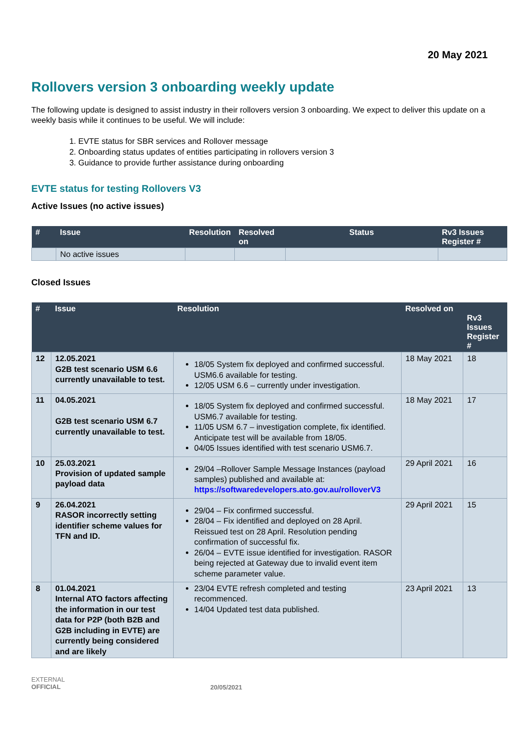20 May 2021
Rollovers version 3 onboarding weekly update
The following update is designed to assist industry in their rollovers version 3 onboarding. We expect to deliver this update on a weekly basis while it continues to be useful. We will include:
1. EVTE status for SBR services and Rollover message
2. Onboarding status updates of entities participating in rollovers version 3
3. Guidance to provide further assistance during onboarding
EVTE status for testing Rollovers V3
Active Issues (no active issues)
| # | Issue | Resolution | Resolved on | Status | Rv3 Issues Register # |
| --- | --- | --- | --- | --- | --- |
| | No active issues | | | | |
Closed Issues
| # | Issue | Resolution | Resolved on | Rv3 Issues Register # |
| --- | --- | --- | --- | --- |
| 12 | 12.05.2021 G2B test scenario USM 6.6 currently unavailable to test. | 18/05 System fix deployed and confirmed successful. USM6.6 available for testing. 12/05 USM 6.6 – currently under investigation. | 18 May 2021 | 18 |
| 11 | 04.05.2021 G2B test scenario USM 6.7 currently unavailable to test. | 18/05 System fix deployed and confirmed successful. USM6.7 available for testing. 11/05 USM 6.7 – investigation complete, fix identified. Anticipate test will be available from 18/05. 04/05 Issues identified with test scenario USM6.7. | 18 May 2021 | 17 |
| 10 | 25.03.2021 Provision of updated sample payload data | 29/04 –Rollover Sample Message Instances (payload samples) published and available at: https://softwaredevelopers.ato.gov.au/rolloverV3 | 29 April 2021 | 16 |
| 9 | 26.04.2021 RASOR incorrectly setting identifier scheme values for TFN and ID. | 29/04 – Fix confirmed successful. 28/04 – Fix identified and deployed on 28 April. Reissued test on 28 April. Resolution pending confirmation of successful fix. 26/04 – EVTE issue identified for investigation. RASOR being rejected at Gateway due to invalid event item scheme parameter value. | 29 April 2021 | 15 |
| 8 | 01.04.2021 Internal ATO factors affecting the information in our test data for P2P (both B2B and G2B including in EVTE) are currently being considered and are likely | 23/04 EVTE refresh completed and testing recommenced. 14/04 Updated test data published. | 23 April 2021 | 13 |
EXTERNAL
OFFICIAL
20/05/2021